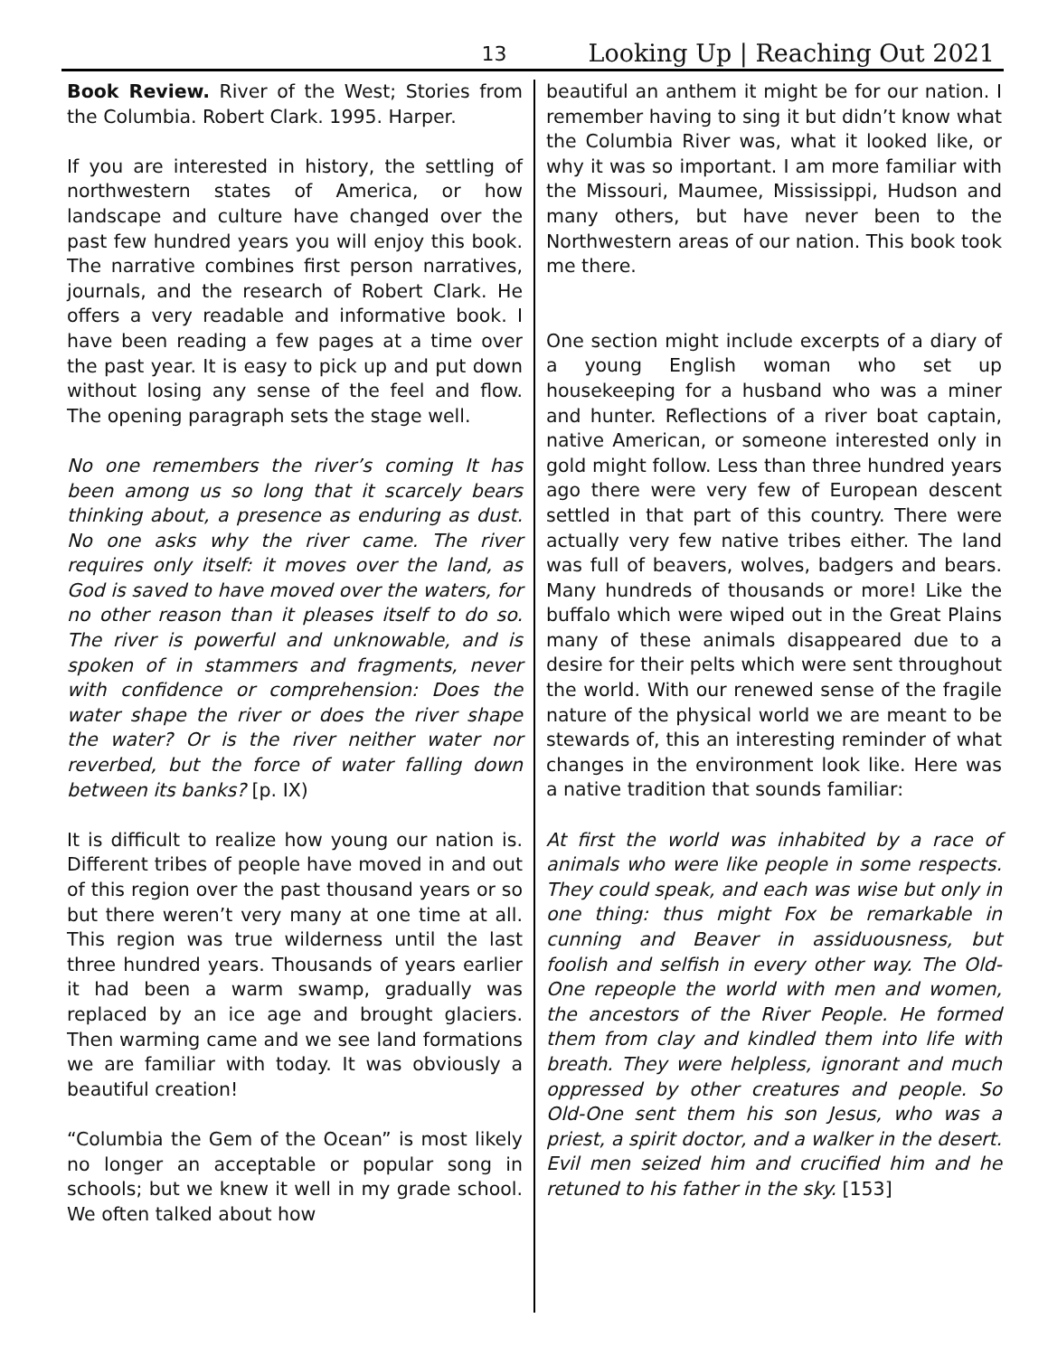13 Looking Up | Reaching Out 2021
Book Review. River of the West; Stories from the Columbia. Robert Clark. 1995. Harper.
If you are interested in history, the settling of northwestern states of America, or how landscape and culture have changed over the past few hundred years you will enjoy this book. The narrative combines first person narratives, journals, and the research of Robert Clark. He offers a very readable and informative book. I have been reading a few pages at a time over the past year. It is easy to pick up and put down without losing any sense of the feel and flow. The opening paragraph sets the stage well.
No one remembers the river’s coming It has been among us so long that it scarcely bears thinking about, a presence as enduring as dust. No one asks why the river came. The river requires only itself: it moves over the land, as God is saved to have moved over the waters, for no other reason than it pleases itself to do so. The river is powerful and unknowable, and is spoken of in stammers and fragments, never with confidence or comprehension: Does the water shape the river or does the river shape the water? Or is the river neither water nor reverbed, but the force of water falling down between its banks? [p. IX)
It is difficult to realize how young our nation is. Different tribes of people have moved in and out of this region over the past thousand years or so but there weren’t very many at one time at all. This region was true wilderness until the last three hundred years. Thousands of years earlier it had been a warm swamp, gradually was replaced by an ice age and brought glaciers. Then warming came and we see land formations we are familiar with today. It was obviously a beautiful creation!
“Columbia the Gem of the Ocean” is most likely no longer an acceptable or popular song in schools; but we knew it well in my grade school. We often talked about how
beautiful an anthem it might be for our nation. I remember having to sing it but didn’t know what the Columbia River was, what it looked like, or why it was so important. I am more familiar with the Missouri, Maumee, Mississippi, Hudson and many others, but have never been to the Northwestern areas of our nation. This book took me there.
One section might include excerpts of a diary of a young English woman who set up housekeeping for a husband who was a miner and hunter. Reflections of a river boat captain, native American, or someone interested only in gold might follow. Less than three hundred years ago there were very few of European descent settled in that part of this country. There were actually very few native tribes either. The land was full of beavers, wolves, badgers and bears. Many hundreds of thousands or more! Like the buffalo which were wiped out in the Great Plains many of these animals disappeared due to a desire for their pelts which were sent throughout the world. With our renewed sense of the fragile nature of the physical world we are meant to be stewards of, this an interesting reminder of what changes in the environment look like. Here was a native tradition that sounds familiar:
At first the world was inhabited by a race of animals who were like people in some respects. They could speak, and each was wise but only in one thing: thus might Fox be remarkable in cunning and Beaver in assiduousness, but foolish and selfish in every other way. The Old-One repeople the world with men and women, the ancestors of the River People. He formed them from clay and kindled them into life with breath. They were helpless, ignorant and much oppressed by other creatures and people. So Old-One sent them his son Jesus, who was a priest, a spirit doctor, and a walker in the desert. Evil men seized him and crucified him and he retuned to his father in the sky. [153]